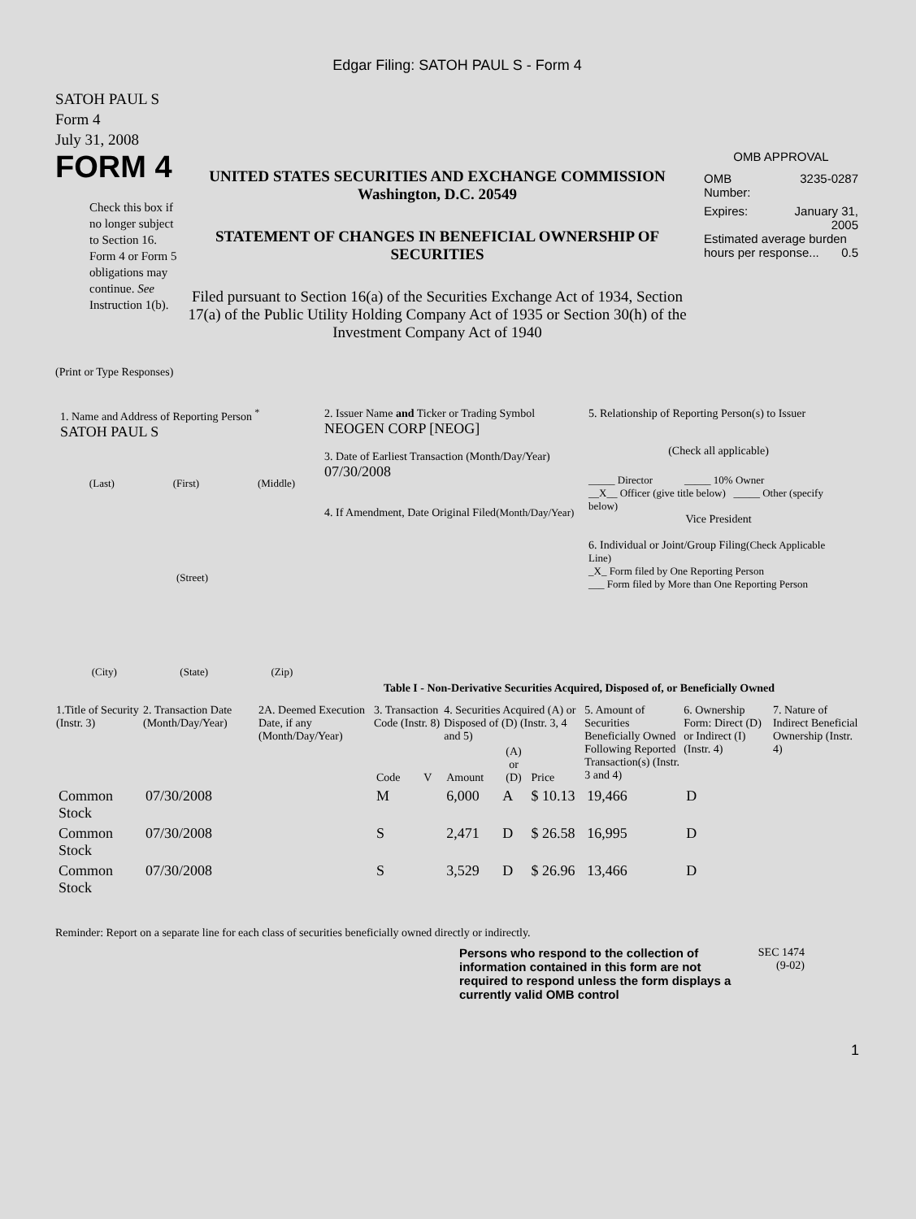Edgar Filing: SATOH PAUL S - Form 4
SATOH PAUL S
Form 4
July 31, 2008
FORM 4
Check this box if no longer subject to Section 16. Form 4 or Form 5 obligations may continue. See Instruction 1(b).
UNITED STATES SECURITIES AND EXCHANGE COMMISSION
Washington, D.C. 20549
STATEMENT OF CHANGES IN BENEFICIAL OWNERSHIP OF SECURITIES
Filed pursuant to Section 16(a) of the Securities Exchange Act of 1934, Section 17(a) of the Public Utility Holding Company Act of 1935 or Section 30(h) of the Investment Company Act of 1940
OMB APPROVAL
OMB
Number: 3235-0287
Expires: January 31,
2005
Estimated average burden hours per response... 0.5
(Print or Type Responses)
1. Name and Address of Reporting Person <sup>*</sup>
SATOH PAUL S
(Last) (First) (Middle)
(Street)
(City) (State) (Zip)
2. Issuer Name and Ticker or Trading Symbol
NEOGEN CORP [NEOG]
3. Date of Earliest Transaction (Month/Day/Year)
07/30/2008
4. If Amendment, Date Original Filed(Month/Day/Year)
5. Relationship of Reporting Person(s) to Issuer
(Check all applicable)
_____ Director _____ 10% Owner
__X__ Officer (give title below) _____ Other (specify below)
Vice President
6. Individual or Joint/Group Filing(Check Applicable Line)
_X_ Form filed by One Reporting Person
___ Form filed by More than One Reporting Person
Table I - Non-Derivative Securities Acquired, Disposed of, or Beneficially Owned
| 1.Title of Security (Instr. 3) | 2. Transaction Date (Month/Day/Year) | 2A. Deemed Execution Date, if any (Month/Day/Year) | 3. Transaction Code (Instr. 8) | | 4. Securities Acquired (A) or Disposed of (D) (Instr. 3, 4 and 5) | | | 5. Amount of Securities Beneficially Owned Following Reported Transaction(s) (Instr. 3 and 4) | 6. Ownership Form: Direct (D) or Indirect (I) (Instr. 4) | 7. Nature of Indirect Beneficial Ownership (Instr. 4) |
| --- | --- | --- | --- | --- | --- | --- | --- | --- | --- | --- |
| | | | Code | V | Amount | (A) or (D) | Price | | | |
| Common Stock | 07/30/2008 | | M | | 6,000 | A | $ 10.13 | 19,466 | D | |
| Common Stock | 07/30/2008 | | S | | 2,471 | D | $ 26.58 | 16,995 | D | |
| Common Stock | 07/30/2008 | | S | | 3,529 | D | $ 26.96 | 13,466 | D | |
Reminder: Report on a separate line for each class of securities beneficially owned directly or indirectly.
Persons who respond to the collection of information contained in this form are not required to respond unless the form displays a currently valid OMB control
SEC 1474
(9-02)
1